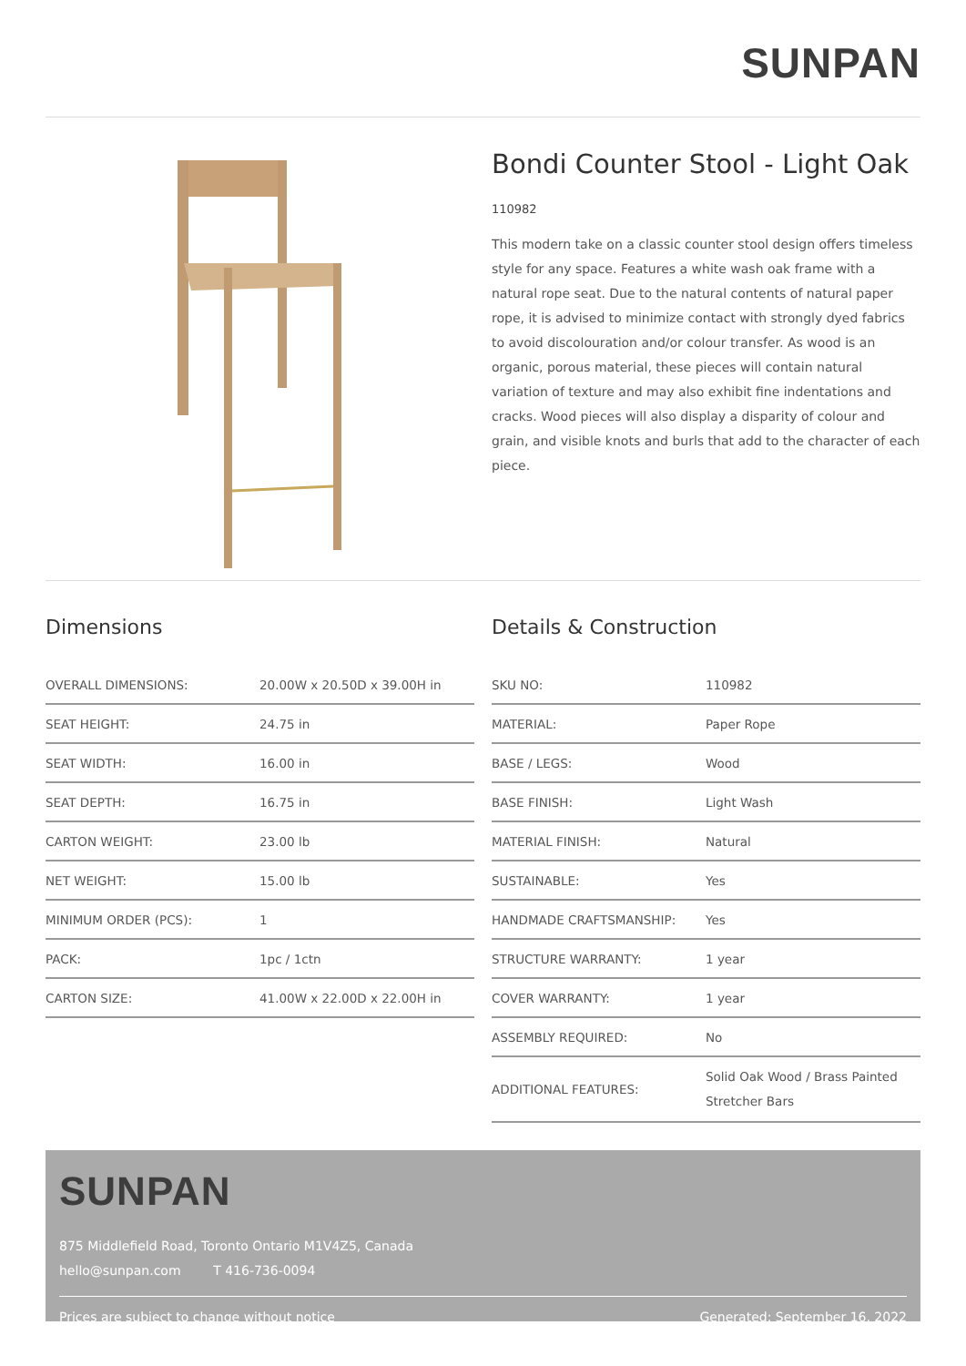SUNPAN
Bondi Counter Stool - Light Oak
110982
This modern take on a classic counter stool design offers timeless style for any space. Features a white wash oak frame with a natural rope seat. Due to the natural contents of natural paper rope, it is advised to minimize contact with strongly dyed fabrics to avoid discolouration and/or colour transfer. As wood is an organic, porous material, these pieces will contain natural variation of texture and may also exhibit fine indentations and cracks. Wood pieces will also display a disparity of colour and grain, and visible knots and burls that add to the character of each piece.
Dimensions
| OVERALL DIMENSIONS: | 20.00W x 20.50D x 39.00H in |
| SEAT HEIGHT: | 24.75 in |
| SEAT WIDTH: | 16.00 in |
| SEAT DEPTH: | 16.75 in |
| CARTON WEIGHT: | 23.00 lb |
| NET WEIGHT: | 15.00 lb |
| MINIMUM ORDER (PCS): | 1 |
| PACK: | 1pc / 1ctn |
| CARTON SIZE: | 41.00W x 22.00D x 22.00H in |
Details & Construction
| SKU NO: | 110982 |
| MATERIAL: | Paper Rope |
| BASE / LEGS: | Wood |
| BASE FINISH: | Light Wash |
| MATERIAL FINISH: | Natural |
| SUSTAINABLE: | Yes |
| HANDMADE CRAFTSMANSHIP: | Yes |
| STRUCTURE WARRANTY: | 1 year |
| COVER WARRANTY: | 1 year |
| ASSEMBLY REQUIRED: | No |
| ADDITIONAL FEATURES: | Solid Oak Wood / Brass Painted Stretcher Bars |
SUNPAN
875 Middlefield Road, Toronto Ontario M1V4Z5, Canada
hello@sunpan.com T 416-736-0094
Prices are subject to change without notice Generated: September 16, 2022